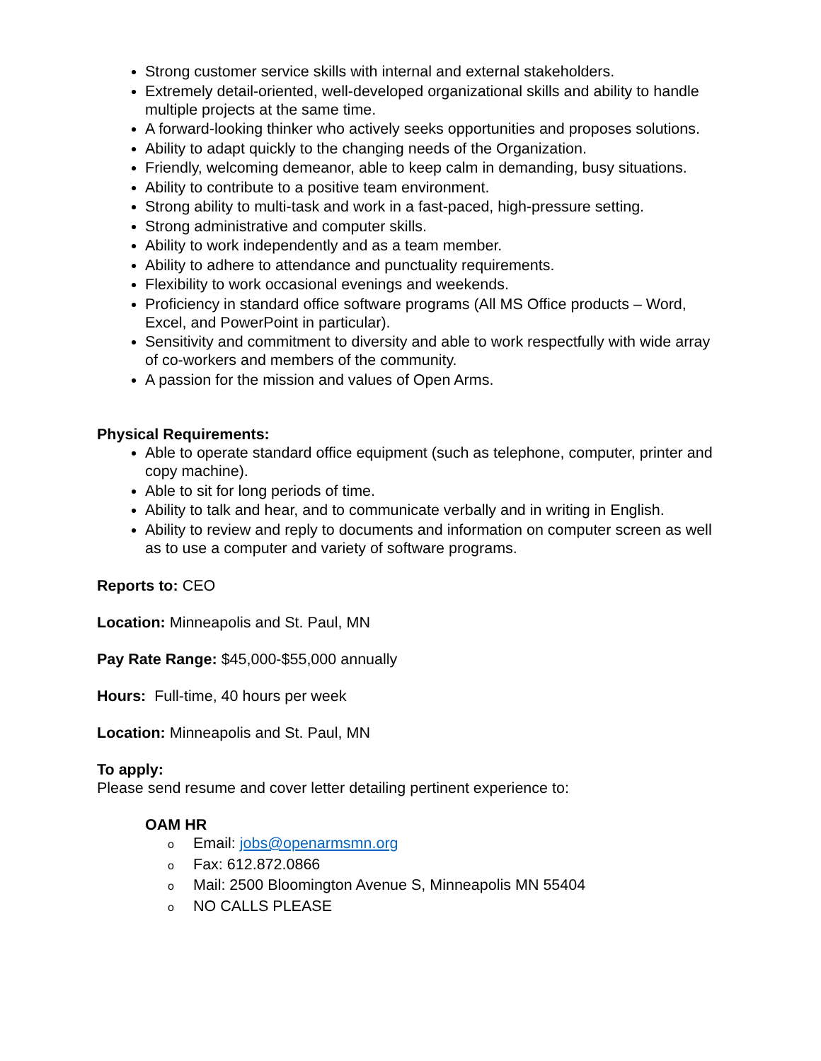Strong customer service skills with internal and external stakeholders.
Extremely detail-oriented, well-developed organizational skills and ability to handle multiple projects at the same time.
A forward-looking thinker who actively seeks opportunities and proposes solutions.
Ability to adapt quickly to the changing needs of the Organization.
Friendly, welcoming demeanor, able to keep calm in demanding, busy situations.
Ability to contribute to a positive team environment.
Strong ability to multi-task and work in a fast-paced, high-pressure setting.
Strong administrative and computer skills.
Ability to work independently and as a team member.
Ability to adhere to attendance and punctuality requirements.
Flexibility to work occasional evenings and weekends.
Proficiency in standard office software programs (All MS Office products – Word, Excel, and PowerPoint in particular).
Sensitivity and commitment to diversity and able to work respectfully with wide array of co-workers and members of the community.
A passion for the mission and values of Open Arms.
Physical Requirements:
Able to operate standard office equipment (such as telephone, computer, printer and copy machine).
Able to sit for long periods of time.
Ability to talk and hear, and to communicate verbally and in writing in English.
Ability to review and reply to documents and information on computer screen as well as to use a computer and variety of software programs.
Reports to: CEO
Location: Minneapolis and St. Paul, MN
Pay Rate Range: $45,000-$55,000 annually
Hours: Full-time, 40 hours per week
Location: Minneapolis and St. Paul, MN
To apply:
Please send resume and cover letter detailing pertinent experience to:
OAM HR
o Email: jobs@openarmsmn.org
o Fax: 612.872.0866
o Mail: 2500 Bloomington Avenue S, Minneapolis MN 55404
o NO CALLS PLEASE